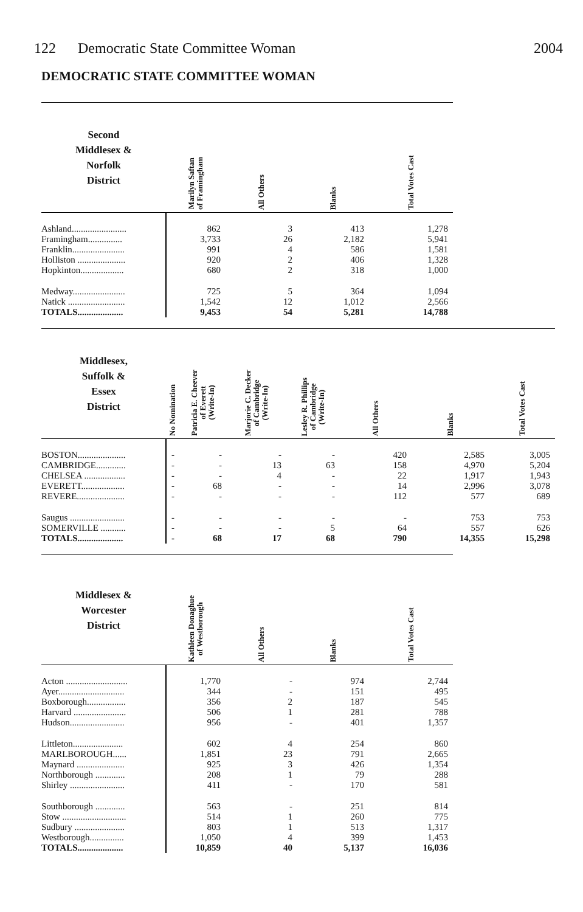122 Democratic State Committee Woman
2004
DEMOCRATIC STATE COMMITTEE WOMAN
| Second Middlesex & Norfolk District | Marilyn Saftan of Framingham | All Others | Blanks | Total Votes Cast |
| --- | --- | --- | --- | --- |
| Ashland........................ | 862 | 3 | 413 | 1,278 |
| Framingham............... | 3,733 | 26 | 2,182 | 5,941 |
| Franklin....................... | 991 | 4 | 586 | 1,581 |
| Holliston ..................... | 920 | 2 | 406 | 1,328 |
| Hopkinton................... | 680 | 2 | 318 | 1,000 |
| Medway....................... | 725 | 5 | 364 | 1,094 |
| Natick ......................... | 1,542 | 12 | 1,012 | 2,566 |
| TOTALS.................... | 9,453 | 54 | 5,281 | 14,788 |
| Middlesex, Suffolk & Essex District | No Nomination | Patricia E. Cheever of Everett (Write-In) | Marjorie C. Decker of Cambridge (Write-In) | Lesley R. Phillips of Cambridge (Write-In) | All Others | Blanks | Total Votes Cast |
| --- | --- | --- | --- | --- | --- | --- | --- |
| BOSTON..................... | - | - | - | - | 420 | 2,585 | 3,005 |
| CAMBRIDGE............. | - | - | 13 | 63 | 158 | 4,970 | 5,204 |
| CHELSEA .................. | - | - | 4 | - | 22 | 1,917 | 1,943 |
| EVERETT................... | - | 68 | - | - | 14 | 2,996 | 3,078 |
| REVERE..................... | - | - | - | - | 112 | 577 | 689 |
| Saugus ........................ | - | - | - | - | - | 753 | 753 |
| SOMERVILLE ........... | - | - | - | 5 | 64 | 557 | 626 |
| TOTALS.................... | - | 68 | 17 | 68 | 790 | 14,355 | 15,298 |
| Middlesex & Worcester District | Kathleen Donaghue of Westborough | All Others | Blanks | Total Votes Cast |
| --- | --- | --- | --- | --- |
| Acton ........................... | 1,770 | - | 974 | 2,744 |
| Ayer............................. | 344 | - | 151 | 495 |
| Boxborough................. | 356 | 2 | 187 | 545 |
| Harvard ....................... | 506 | 1 | 281 | 788 |
| Hudson........................ | 956 | - | 401 | 1,357 |
| Littleton...................... | 602 | 4 | 254 | 860 |
| MARLBOROUGH...... | 1,851 | 23 | 791 | 2,665 |
| Maynard ..................... | 925 | 3 | 426 | 1,354 |
| Northborough ............. | 208 | 1 | 79 | 288 |
| Shirley ........................ | 411 | - | 170 | 581 |
| Southborough ............. | 563 | - | 251 | 814 |
| Stow ............................ | 514 | 1 | 260 | 775 |
| Sudbury ...................... | 803 | 1 | 513 | 1,317 |
| Westborough............... | 1,050 | 4 | 399 | 1,453 |
| TOTALS.................... | 10,859 | 40 | 5,137 | 16,036 |